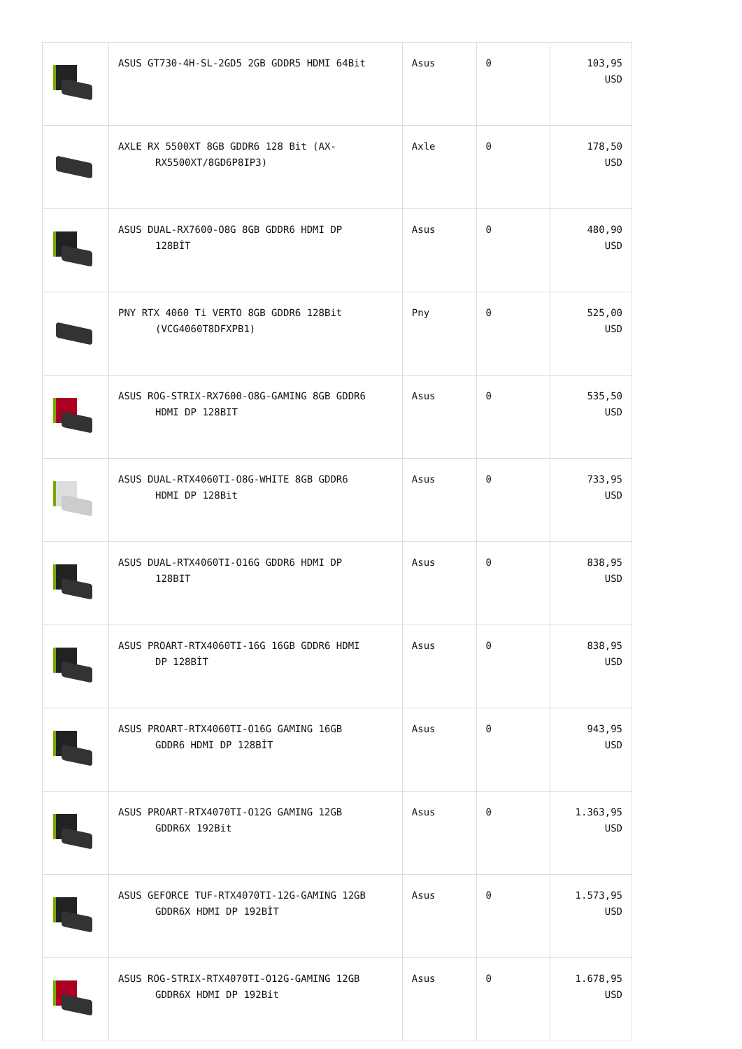| | ASUS GT730-4H-SL-2GD5 2GB GDDR5 HDMI 64Bit | Asus | 0 | 103,95 USD |
| | AXLE RX 5500XT 8GB GDDR6 128 Bit (AX- RX5500XT/8GD6P8IP3) | Axle | 0 | 178,50 USD |
| | ASUS DUAL-RX7600-O8G 8GB GDDR6 HDMI DP 128BİT | Asus | 0 | 480,90 USD |
| | PNY RTX 4060 Ti VERTO 8GB GDDR6 128Bit (VCG4060T8DFXPB1) | Pny | 0 | 525,00 USD |
| | ASUS ROG-STRIX-RX7600-O8G-GAMING 8GB GDDR6 HDMI DP 128BIT | Asus | 0 | 535,50 USD |
| | ASUS DUAL-RTX4060TI-O8G-WHITE 8GB GDDR6 HDMI DP 128Bit | Asus | 0 | 733,95 USD |
| | ASUS DUAL-RTX4060TI-O16G GDDR6 HDMI DP 128BIT | Asus | 0 | 838,95 USD |
| | ASUS PROART-RTX4060TI-16G 16GB GDDR6 HDMI DP 128BİT | Asus | 0 | 838,95 USD |
| | ASUS PROART-RTX4060TI-O16G GAMING 16GB GDDR6 HDMI DP 128BİT | Asus | 0 | 943,95 USD |
| | ASUS PROART-RTX4070TI-O12G GAMING 12GB GDDR6X 192Bit | Asus | 0 | 1.363,95 USD |
| | ASUS GEFORCE TUF-RTX4070TI-12G-GAMING 12GB GDDR6X HDMI DP 192BİT | Asus | 0 | 1.573,95 USD |
| | ASUS ROG-STRIX-RTX4070TI-O12G-GAMING 12GB GDDR6X HDMI DP 192Bit | Asus | 0 | 1.678,95 USD |